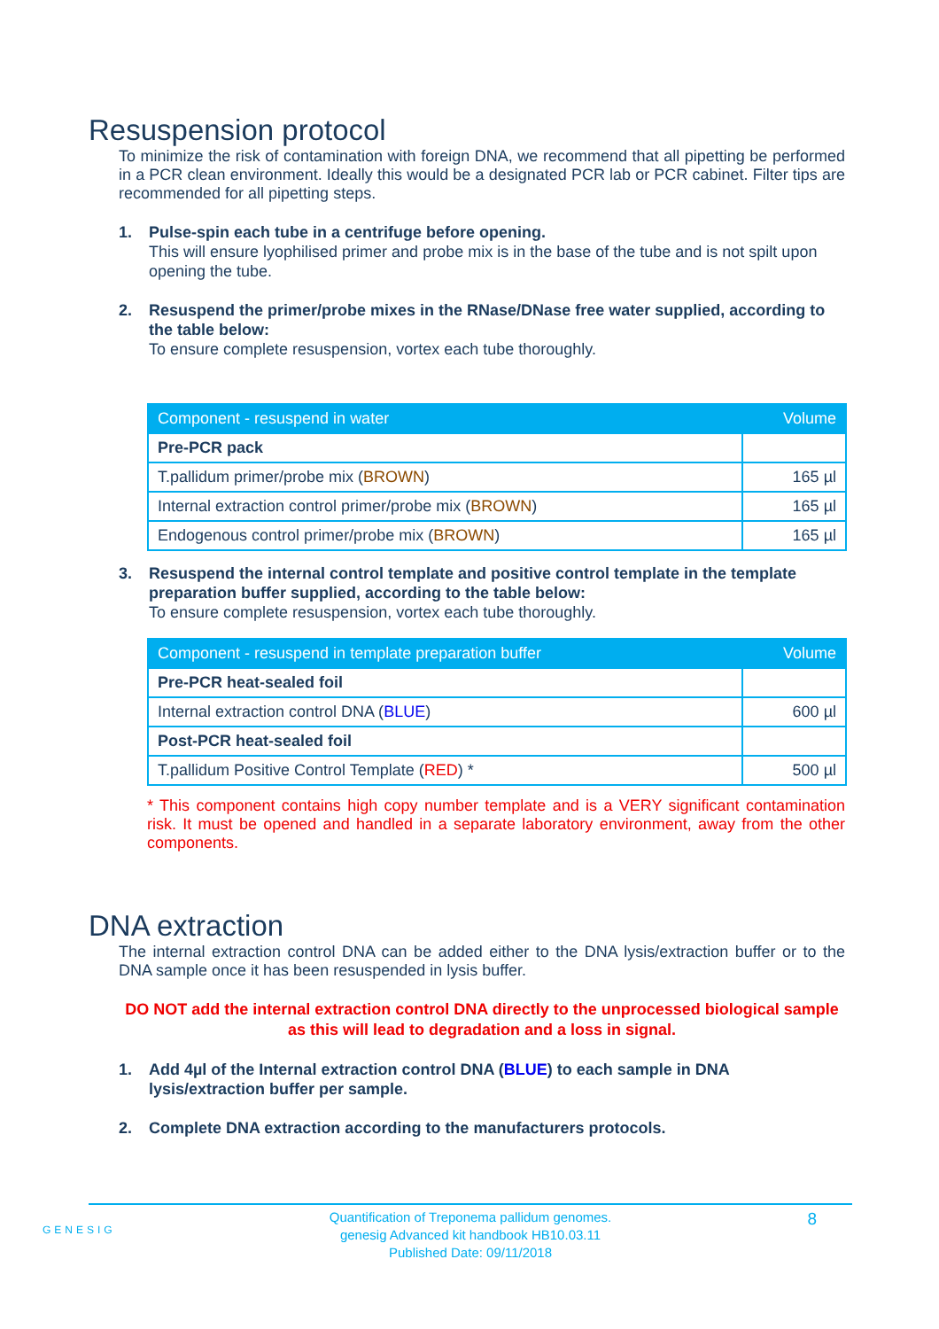Resuspension protocol
To minimize the risk of contamination with foreign DNA, we recommend that all pipetting be performed in a PCR clean environment. Ideally this would be a designated PCR lab or PCR cabinet. Filter tips are recommended for all pipetting steps.
1. Pulse-spin each tube in a centrifuge before opening.
This will ensure lyophilised primer and probe mix is in the base of the tube and is not spilt upon opening the tube.
2. Resuspend the primer/probe mixes in the RNase/DNase free water supplied, according to the table below:
To ensure complete resuspension, vortex each tube thoroughly.
| Component - resuspend in water | Volume |
| --- | --- |
| Pre-PCR pack | |
| T.pallidum primer/probe mix ( BROWN ) | 165 µl |
| Internal extraction control primer/probe mix ( BROWN ) | 165 µl |
| Endogenous control primer/probe mix ( BROWN ) | 165 µl |
3. Resuspend the internal control template and positive control template in the template preparation buffer supplied, according to the table below:
To ensure complete resuspension, vortex each tube thoroughly.
| Component - resuspend in template preparation buffer | Volume |
| --- | --- |
| Pre-PCR heat-sealed foil | |
| Internal extraction control DNA ( BLUE ) | 600 µl |
| Post-PCR heat-sealed foil | |
| T.pallidum Positive Control Template ( RED ) * | 500 µl |
* This component contains high copy number template and is a VERY significant contamination risk. It must be opened and handled in a separate laboratory environment, away from the other components.
DNA extraction
The internal extraction control DNA can be added either to the DNA lysis/extraction buffer or to the DNA sample once it has been resuspended in lysis buffer.
DO NOT add the internal extraction control DNA directly to the unprocessed biological sample as this will lead to degradation and a loss in signal.
1. Add 4µl of the Internal extraction control DNA (BLUE) to each sample in DNA lysis/extraction buffer per sample.
2. Complete DNA extraction according to the manufacturers protocols.
GENESIG
Quantification of Treponema pallidum genomes.
genesig Advanced kit handbook HB10.03.11
Published Date: 09/11/2018
8